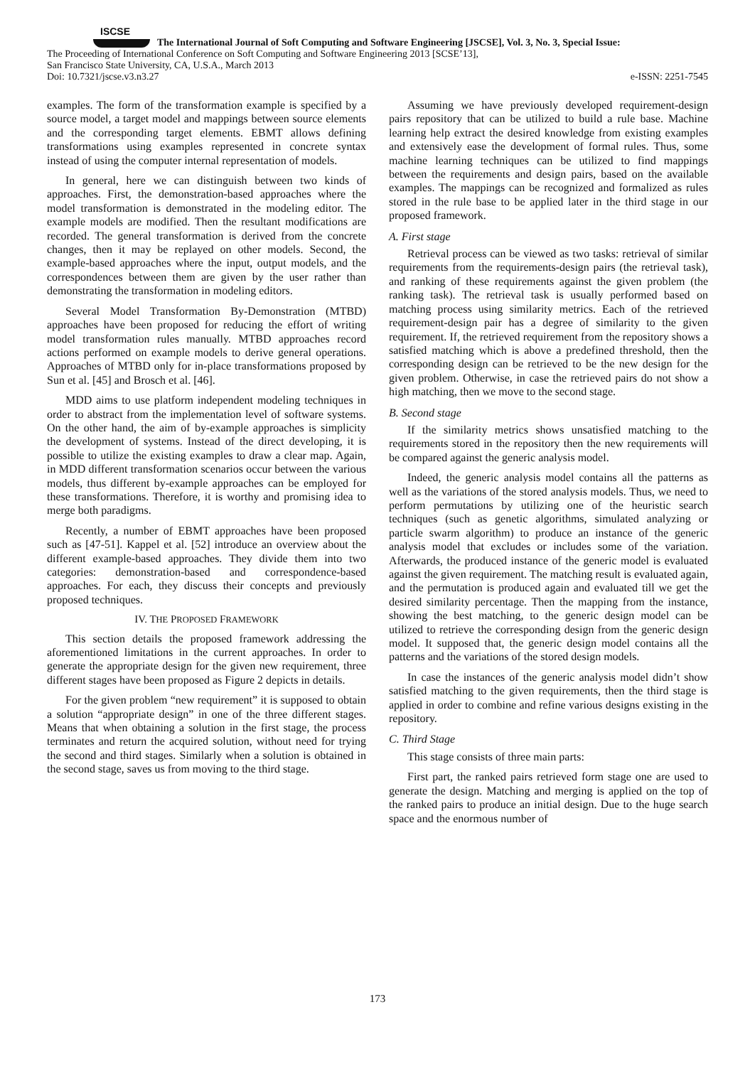ISCSE
The International Journal of Soft Computing and Software Engineering [JSCSE], Vol. 3, No. 3, Special Issue:
The Proceeding of International Conference on Soft Computing and Software Engineering 2013 [SCSE’13],
San Francisco State University, CA, U.S.A., March 2013
Doi: 10.7321/jscse.v3.n3.27 e-ISSN: 2251-7545
examples. The form of the transformation example is specified by a source model, a target model and mappings between source elements and the corresponding target elements. EBMT allows defining transformations using examples represented in concrete syntax instead of using the computer internal representation of models.
In general, here we can distinguish between two kinds of approaches. First, the demonstration-based approaches where the model transformation is demonstrated in the modeling editor. The example models are modified. Then the resultant modifications are recorded. The general transformation is derived from the concrete changes, then it may be replayed on other models. Second, the example-based approaches where the input, output models, and the correspondences between them are given by the user rather than demonstrating the transformation in modeling editors.
Several Model Transformation By-Demonstration (MTBD) approaches have been proposed for reducing the effort of writing model transformation rules manually. MTBD approaches record actions performed on example models to derive general operations. Approaches of MTBD only for in-place transformations proposed by Sun et al. [45] and Brosch et al. [46].
MDD aims to use platform independent modeling techniques in order to abstract from the implementation level of software systems. On the other hand, the aim of by-example approaches is simplicity the development of systems. Instead of the direct developing, it is possible to utilize the existing examples to draw a clear map. Again, in MDD different transformation scenarios occur between the various models, thus different by-example approaches can be employed for these transformations. Therefore, it is worthy and promising idea to merge both paradigms.
Recently, a number of EBMT approaches have been proposed such as [47-51]. Kappel et al. [52] introduce an overview about the different example-based approaches. They divide them into two categories: demonstration-based and correspondence-based approaches. For each, they discuss their concepts and previously proposed techniques.
IV. THE PROPOSED FRAMEWORK
This section details the proposed framework addressing the aforementioned limitations in the current approaches. In order to generate the appropriate design for the given new requirement, three different stages have been proposed as Figure 2 depicts in details.
For the given problem “new requirement” it is supposed to obtain a solution “appropriate design” in one of the three different stages. Means that when obtaining a solution in the first stage, the process terminates and return the acquired solution, without need for trying the second and third stages. Similarly when a solution is obtained in the second stage, saves us from moving to the third stage.
Assuming we have previously developed requirement-design pairs repository that can be utilized to build a rule base. Machine learning help extract the desired knowledge from existing examples and extensively ease the development of formal rules. Thus, some machine learning techniques can be utilized to find mappings between the requirements and design pairs, based on the available examples. The mappings can be recognized and formalized as rules stored in the rule base to be applied later in the third stage in our proposed framework.
A. First stage
Retrieval process can be viewed as two tasks: retrieval of similar requirements from the requirements-design pairs (the retrieval task), and ranking of these requirements against the given problem (the ranking task). The retrieval task is usually performed based on matching process using similarity metrics. Each of the retrieved requirement-design pair has a degree of similarity to the given requirement. If, the retrieved requirement from the repository shows a satisfied matching which is above a predefined threshold, then the corresponding design can be retrieved to be the new design for the given problem. Otherwise, in case the retrieved pairs do not show a high matching, then we move to the second stage.
B. Second stage
If the similarity metrics shows unsatisfied matching to the requirements stored in the repository then the new requirements will be compared against the generic analysis model.
Indeed, the generic analysis model contains all the patterns as well as the variations of the stored analysis models. Thus, we need to perform permutations by utilizing one of the heuristic search techniques (such as genetic algorithms, simulated analyzing or particle swarm algorithm) to produce an instance of the generic analysis model that excludes or includes some of the variation. Afterwards, the produced instance of the generic model is evaluated against the given requirement. The matching result is evaluated again, and the permutation is produced again and evaluated till we get the desired similarity percentage. Then the mapping from the instance, showing the best matching, to the generic design model can be utilized to retrieve the corresponding design from the generic design model. It supposed that, the generic design model contains all the patterns and the variations of the stored design models.
In case the instances of the generic analysis model didn’t show satisfied matching to the given requirements, then the third stage is applied in order to combine and refine various designs existing in the repository.
C. Third Stage
This stage consists of three main parts:
First part, the ranked pairs retrieved form stage one are used to generate the design. Matching and merging is applied on the top of the ranked pairs to produce an initial design. Due to the huge search space and the enormous number of
173